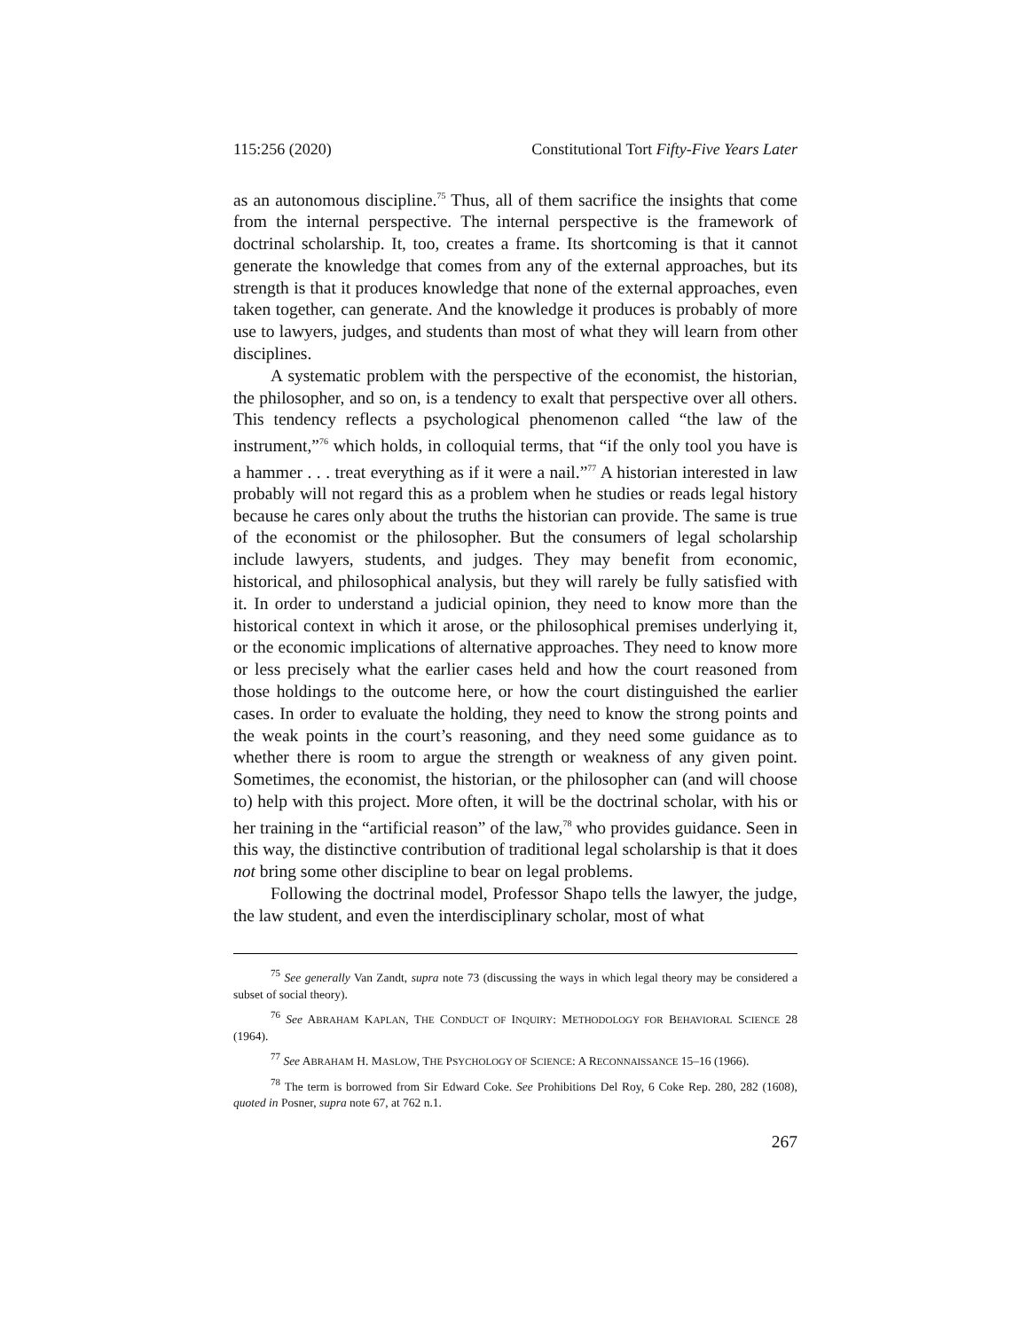115:256 (2020) Constitutional Tort Fifty-Five Years Later
as an autonomous discipline.<sup>75</sup> Thus, all of them sacrifice the insights that come from the internal perspective. The internal perspective is the framework of doctrinal scholarship. It, too, creates a frame. Its shortcoming is that it cannot generate the knowledge that comes from any of the external approaches, but its strength is that it produces knowledge that none of the external approaches, even taken together, can generate. And the knowledge it produces is probably of more use to lawyers, judges, and students than most of what they will learn from other disciplines.
A systematic problem with the perspective of the economist, the historian, the philosopher, and so on, is a tendency to exalt that perspective over all others. This tendency reflects a psychological phenomenon called “the law of the instrument,”<sup>76</sup> which holds, in colloquial terms, that “if the only tool you have is a hammer . . . treat everything as if it were a nail.”<sup>77</sup> A historian interested in law probably will not regard this as a problem when he studies or reads legal history because he cares only about the truths the historian can provide. The same is true of the economist or the philosopher. But the consumers of legal scholarship include lawyers, students, and judges. They may benefit from economic, historical, and philosophical analysis, but they will rarely be fully satisfied with it. In order to understand a judicial opinion, they need to know more than the historical context in which it arose, or the philosophical premises underlying it, or the economic implications of alternative approaches. They need to know more or less precisely what the earlier cases held and how the court reasoned from those holdings to the outcome here, or how the court distinguished the earlier cases. In order to evaluate the holding, they need to know the strong points and the weak points in the court’s reasoning, and they need some guidance as to whether there is room to argue the strength or weakness of any given point. Sometimes, the economist, the historian, or the philosopher can (and will choose to) help with this project. More often, it will be the doctrinal scholar, with his or her training in the “artificial reason” of the law,<sup>78</sup> who provides guidance. Seen in this way, the distinctive contribution of traditional legal scholarship is that it does not bring some other discipline to bear on legal problems.
Following the doctrinal model, Professor Shapo tells the lawyer, the judge, the law student, and even the interdisciplinary scholar, most of what
<sup>75</sup> See generally Van Zandt, supra note 73 (discussing the ways in which legal theory may be considered a subset of social theory).
<sup>76</sup> See ABRAHAM KAPLAN, THE CONDUCT OF INQUIRY: METHODOLOGY FOR BEHAVIORAL SCIENCE 28 (1964).
<sup>77</sup> See ABRAHAM H. MASLOW, THE PSYCHOLOGY OF SCIENCE: A RECONNAISSANCE 15–16 (1966).
<sup>78</sup> The term is borrowed from Sir Edward Coke. See Prohibitions Del Roy, 6 Coke Rep. 280, 282 (1608), quoted in Posner, supra note 67, at 762 n.1.
267